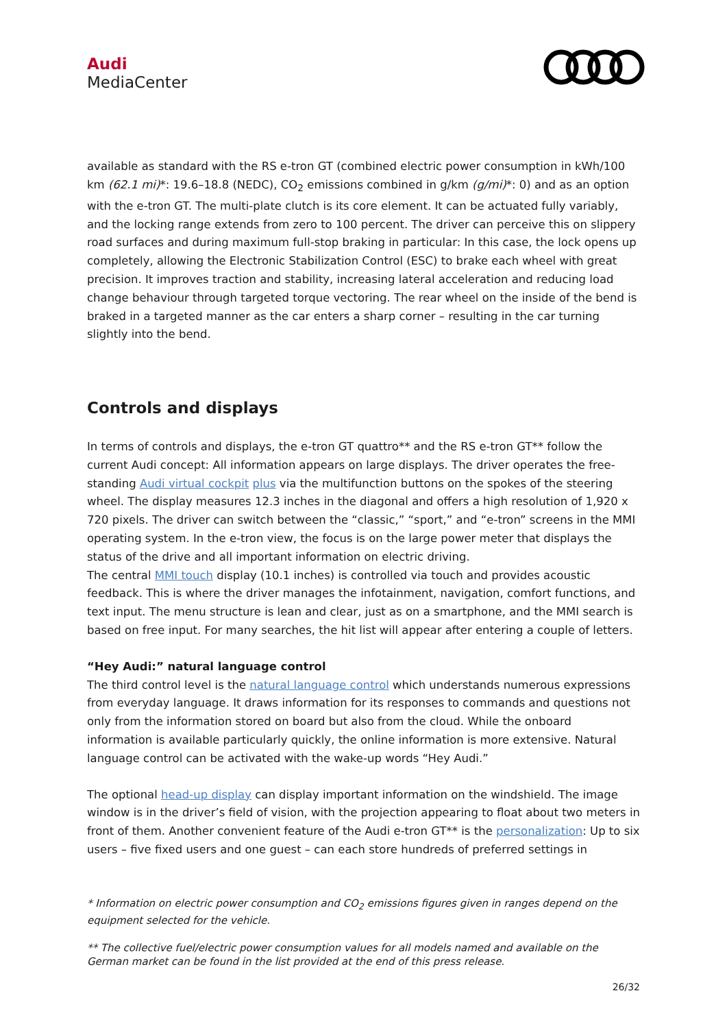Audi
MediaCenter
available as standard with the RS e-tron GT (combined electric power consumption in kWh/100 km (62.1 mi)*: 19.6–18.8 (NEDC), CO<sub>2</sub> emissions combined in g/km (g/mi)*: 0) and as an option with the e-tron GT. The multi-plate clutch is its core element. It can be actuated fully variably, and the locking range extends from zero to 100 percent. The driver can perceive this on slippery road surfaces and during maximum full-stop braking in particular: In this case, the lock opens up completely, allowing the Electronic Stabilization Control (ESC) to brake each wheel with great precision. It improves traction and stability, increasing lateral acceleration and reducing load change behaviour through targeted torque vectoring. The rear wheel on the inside of the bend is braked in a targeted manner as the car enters a sharp corner – resulting in the car turning slightly into the bend.
Controls and displays
In terms of controls and displays, the e-tron GT quattro** and the RS e-tron GT** follow the current Audi concept: All information appears on large displays. The driver operates the free-standing Audi virtual cockpit plus via the multifunction buttons on the spokes of the steering wheel. The display measures 12.3 inches in the diagonal and offers a high resolution of 1,920 x 720 pixels. The driver can switch between the “classic,” “sport,” and “e-tron” screens in the MMI operating system. In the e-tron view, the focus is on the large power meter that displays the status of the drive and all important information on electric driving.
The central MMI touch display (10.1 inches) is controlled via touch and provides acoustic feedback. This is where the driver manages the infotainment, navigation, comfort functions, and text input. The menu structure is lean and clear, just as on a smartphone, and the MMI search is based on free input. For many searches, the hit list will appear after entering a couple of letters.
“Hey Audi:” natural language control
The third control level is the natural language control which understands numerous expressions from everyday language. It draws information for its responses to commands and questions not only from the information stored on board but also from the cloud. While the onboard information is available particularly quickly, the online information is more extensive. Natural language control can be activated with the wake-up words “Hey Audi.”
The optional head-up display can display important information on the windshield. The image window is in the driver’s field of vision, with the projection appearing to float about two meters in front of them. Another convenient feature of the Audi e-tron GT** is the personalization: Up to six users – five fixed users and one guest – can each store hundreds of preferred settings in
* Information on electric power consumption and CO<sub>2</sub> emissions figures given in ranges depend on the equipment selected for the vehicle.
** The collective fuel/electric power consumption values for all models named and available on the German market can be found in the list provided at the end of this press release.
26/32